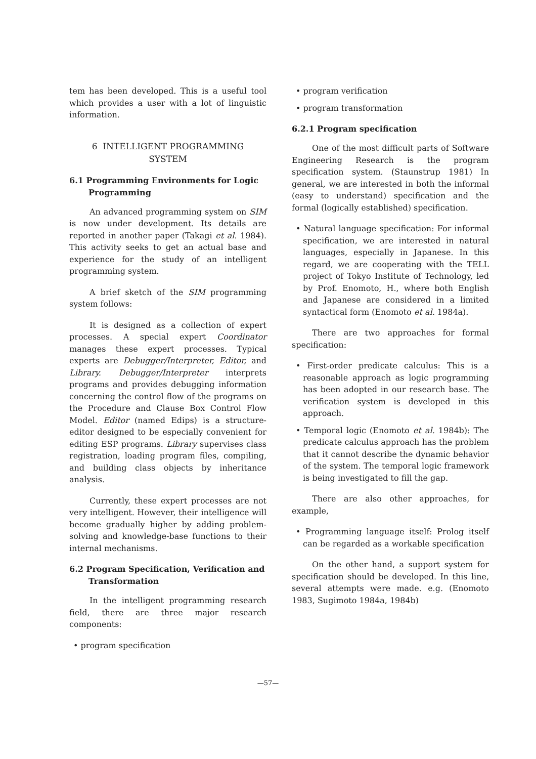tem has been developed. This is a useful tool which provides a user with a lot of linguistic information.
6 INTELLIGENT PROGRAMMING
SYSTEM
6.1 Programming Environments for Logic Programming
An advanced programming system on SIM is now under development. Its details are reported in another paper (Takagi et al. 1984). This activity seeks to get an actual base and experience for the study of an intelligent programming system.
A brief sketch of the SIM programming system follows:
It is designed as a collection of expert processes. A special expert Coordinator manages these expert processes. Typical experts are Debugger/Interpreter, Editor, and Library. Debugger/Interpreter interprets programs and provides debugging information concerning the control flow of the programs on the Procedure and Clause Box Control Flow Model. Editor (named Edips) is a structure-editor designed to be especially convenient for editing ESP programs. Library supervises class registration, loading program files, compiling, and building class objects by inheritance analysis.
Currently, these expert processes are not very intelligent. However, their intelligence will become gradually higher by adding problem-solving and knowledge-base functions to their internal mechanisms.
6.2 Program Specification, Verification and Transformation
In the intelligent programming research field, there are three major research components:
• program specification
• program verification
• program transformation
6.2.1 Program specification
One of the most difficult parts of Software Engineering Research is the program specification system. (Staunstrup 1981) In general, we are interested in both the informal (easy to understand) specification and the formal (logically established) specification.
• Natural language specification: For informal specification, we are interested in natural languages, especially in Japanese. In this regard, we are cooperating with the TELL project of Tokyo Institute of Technology, led by Prof. Enomoto, H., where both English and Japanese are considered in a limited syntactical form (Enomoto et al. 1984a).
There are two approaches for formal specification:
• First-order predicate calculus: This is a reasonable approach as logic programming has been adopted in our research base. The verification system is developed in this approach.
• Temporal logic (Enomoto et al. 1984b): The predicate calculus approach has the problem that it cannot describe the dynamic behavior of the system. The temporal logic framework is being investigated to fill the gap.
There are also other approaches, for example,
• Programming language itself: Prolog itself can be regarded as a workable specification
On the other hand, a support system for specification should be developed. In this line, several attempts were made. e.g. (Enomoto 1983, Sugimoto 1984a, 1984b)
—57—